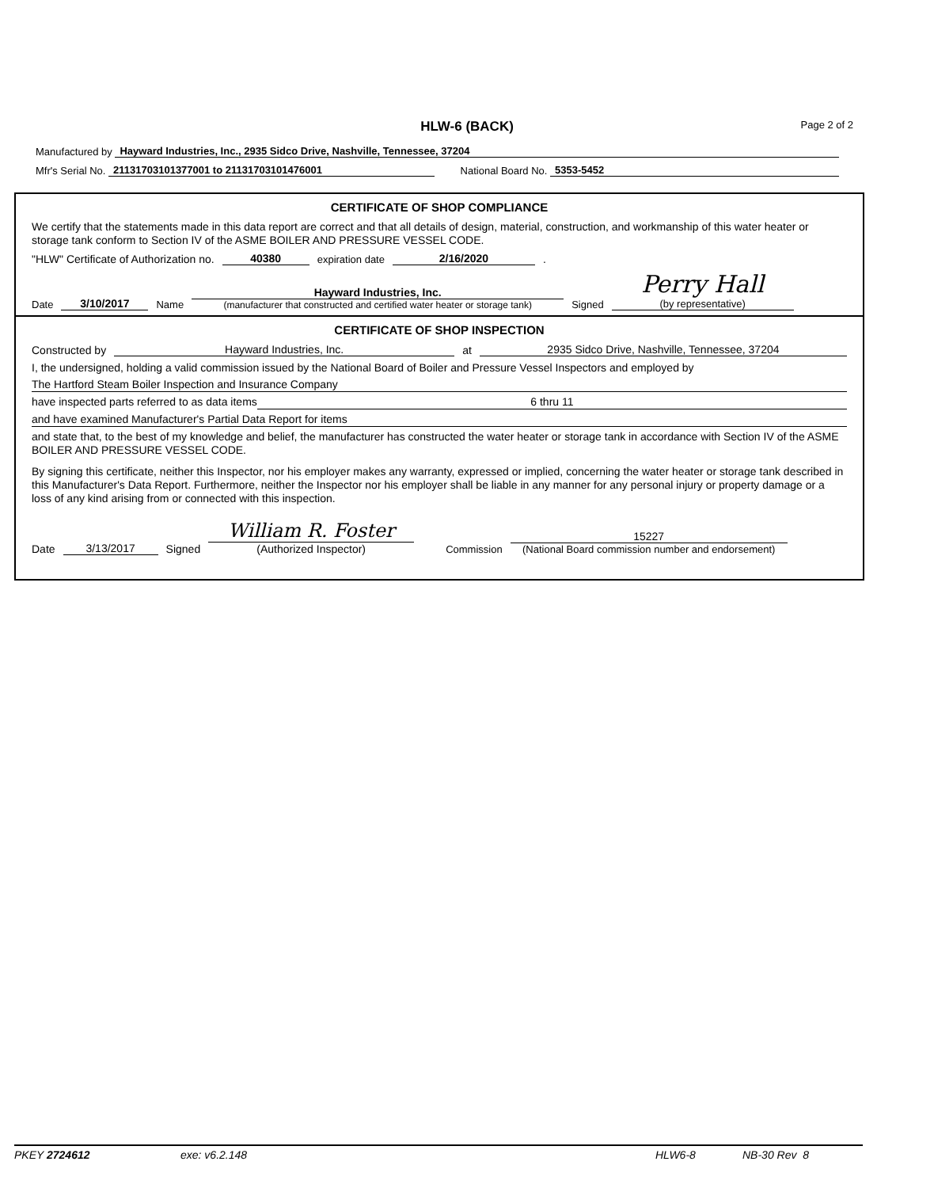HLW-6 (BACK) Page 2 of 2
Manufactured by Hayward Industries, Inc., 2935 Sidco Drive, Nashville, Tennessee, 37204
Mfr's Serial No. 21131703101377001 to 21131703101476001 National Board No. 5353-5452
CERTIFICATE OF SHOP COMPLIANCE
We certify that the statements made in this data report are correct and that all details of design, material, construction, and workmanship of this water heater or storage tank conform to Section IV of the ASME BOILER AND PRESSURE VESSEL CODE.
"HLW" Certificate of Authorization no. 40380 expiration date 2/16/2020 .
Date 3/10/2017 Name Hayward Industries, Inc.
(manufacturer that constructed and certified water heater or storage tank) Signed Perry Hall
(by representative)
CERTIFICATE OF SHOP INSPECTION
Constructed by Hayward Industries, Inc. at 2935 Sidco Drive, Nashville, Tennessee, 37204
I, the undersigned, holding a valid commission issued by the National Board of Boiler and Pressure Vessel Inspectors and employed by
The Hartford Steam Boiler Inspection and Insurance Company
have inspected parts referred to as data items 6 thru 11
and have examined Manufacturer's Partial Data Report for items
and state that, to the best of my knowledge and belief, the manufacturer has constructed the water heater or storage tank in accordance with Section IV of the ASME BOILER AND PRESSURE VESSEL CODE.
By signing this certificate, neither this Inspector, nor his employer makes any warranty, expressed or implied, concerning the water heater or storage tank described in this Manufacturer's Data Report. Furthermore, neither the Inspector nor his employer shall be liable in any manner for any personal injury or property damage or a loss of any kind arising from or connected with this inspection.
Date 3/13/2017 Signed William R. Foster (Authorized Inspector) Commission 15227 (National Board commission number and endorsement)
PKEY 2724612 exe: v6.2.148 HLW6-8 NB-30 Rev 8